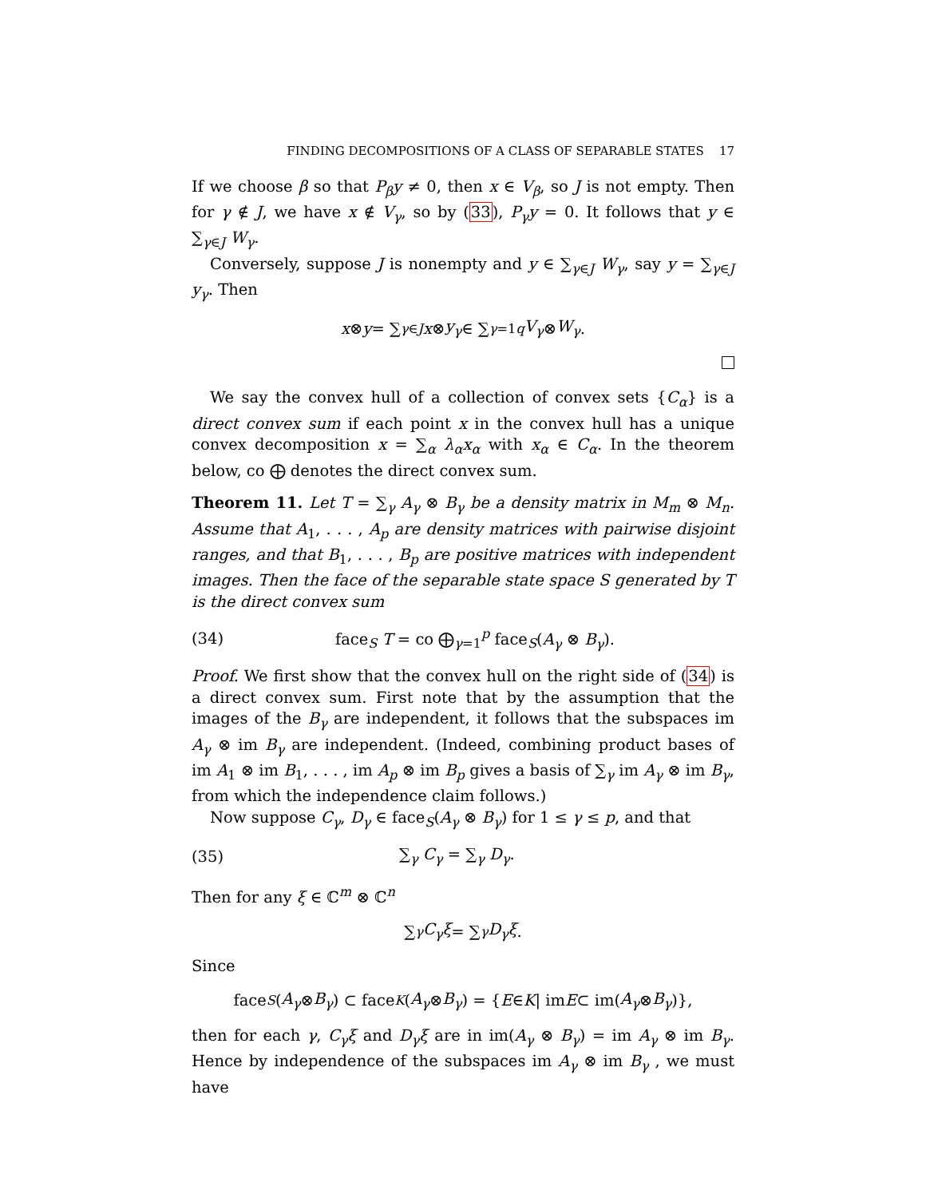FINDING DECOMPOSITIONS OF A CLASS OF SEPARABLE STATES 17
If we choose β so that P<sub>β</sub>y ≠ 0, then x ∈ V<sub>β</sub>, so J is not empty. Then for γ ∉ J, we have x ∉ V<sub>γ</sub>, so by (33), P<sub>γ</sub>y = 0. It follows that y ∈ ∑<sub>γ∈J</sub> W<sub>γ</sub>.
Conversely, suppose J is nonempty and y ∈ ∑<sub>γ∈J</sub> W<sub>γ</sub>, say y = ∑<sub>γ∈J</sub> y<sub>γ</sub>. Then
x ⊗ y = ∑<sub>γ∈J</sub> x ⊗ y<sub>γ</sub> ∈ ∑<sub>γ=1</sub><sup>q</sup> V<sub>γ</sub> ⊗ W<sub>γ</sub>.
We say the convex hull of a collection of convex sets {C<sub>α</sub>} is a direct convex sum if each point x in the convex hull has a unique convex decomposition x = ∑<sub>α</sub> λ<sub>α</sub>x<sub>α</sub> with x<sub>α</sub> ∈ C<sub>α</sub>. In the theorem below, co ⨁ denotes the direct convex sum.
Theorem 11. Let T = ∑<sub>γ</sub> A<sub>γ</sub> ⊗ B<sub>γ</sub> be a density matrix in M<sub>m</sub> ⊗ M<sub>n</sub>. Assume that A<sub>1</sub>, . . . , A<sub>p</sub> are density matrices with pairwise disjoint ranges, and that B<sub>1</sub>, . . . , B<sub>p</sub> are positive matrices with independent images. Then the face of the separable state space S generated by T is the direct convex sum
(34) face<sub>S</sub> T = co ⨁<sub>γ=1</sub><sup>p</sup> face<sub>S</sub>(A<sub>γ</sub> ⊗ B<sub>γ</sub>).
Proof. We first show that the convex hull on the right side of (34) is a direct convex sum. First note that by the assumption that the images of the B<sub>γ</sub> are independent, it follows that the subspaces im A<sub>γ</sub> ⊗ im B<sub>γ</sub> are independent. (Indeed, combining product bases of im A<sub>1</sub> ⊗ im B<sub>1</sub>, . . . , im A<sub>p</sub> ⊗ im B<sub>p</sub> gives a basis of ∑<sub>γ</sub> im A<sub>γ</sub> ⊗ im B<sub>γ</sub>, from which the independence claim follows.)
Now suppose C<sub>γ</sub>, D<sub>γ</sub> ∈ face<sub>S</sub>(A<sub>γ</sub> ⊗ B<sub>γ</sub>) for 1 ≤ γ ≤ p, and that
(35) ∑<sub>γ</sub> C<sub>γ</sub> = ∑<sub>γ</sub> D<sub>γ</sub>.
Then for any ξ ∈ ℂ<sup>m</sup> ⊗ ℂ<sup>n</sup>
∑<sub>γ</sub> C<sub>γ</sub>ξ = ∑<sub>γ</sub> D<sub>γ</sub>ξ.
Since
face<sub>S</sub> (A<sub>γ</sub> ⊗ B<sub>γ</sub>) ⊂ face<sub>K</sub> (A<sub>γ</sub> ⊗ B<sub>γ</sub>) = { E ∈ K | im E ⊂ im(A<sub>γ</sub> ⊗ B<sub>γ</sub>)},
then for each γ, C<sub>γ</sub>ξ and D<sub>γ</sub>ξ are in im(A<sub>γ</sub> ⊗ B<sub>γ</sub>) = im A<sub>γ</sub> ⊗ im B<sub>γ</sub>. Hence by independence of the subspaces im A<sub>γ</sub> ⊗ im B<sub>γ</sub> , we must have